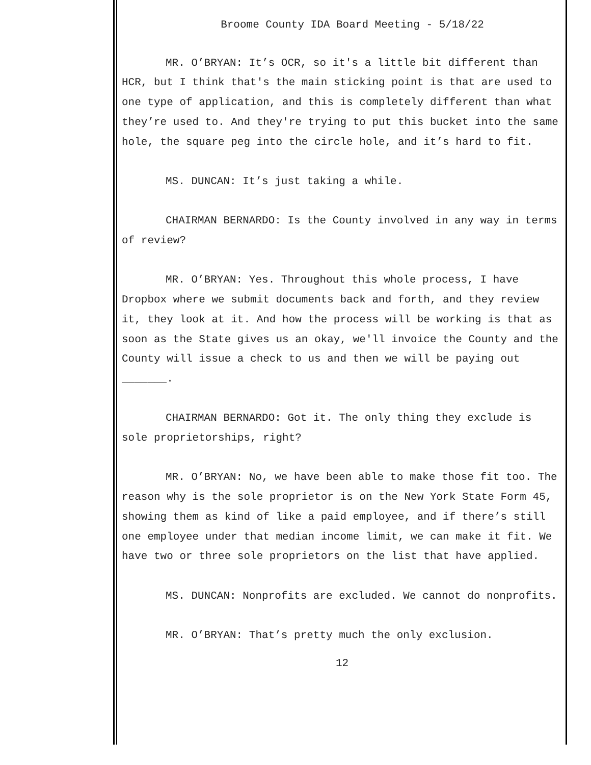Broome County IDA Board Meeting - 5/18/22
MR. O’BRYAN: It’s OCR, so it's a little bit different than HCR, but I think that's the main sticking point is that are used to one type of application, and this is completely different than what they’re used to. And they're trying to put this bucket into the same hole, the square peg into the circle hole, and it’s hard to fit.
MS. DUNCAN: It’s just taking a while.
CHAIRMAN BERNARDO: Is the County involved in any way in terms of review?
MR. O’BRYAN: Yes. Throughout this whole process, I have Dropbox where we submit documents back and forth, and they review it, they look at it. And how the process will be working is that as soon as the State gives us an okay, we'll invoice the County and the County will issue a check to us and then we will be paying out _______.
CHAIRMAN BERNARDO: Got it. The only thing they exclude is sole proprietorships, right?
MR. O’BRYAN: No, we have been able to make those fit too. The reason why is the sole proprietor is on the New York State Form 45, showing them as kind of like a paid employee, and if there’s still one employee under that median income limit, we can make it fit. We have two or three sole proprietors on the list that have applied.
MS. DUNCAN: Nonprofits are excluded. We cannot do nonprofits.
MR. O’BRYAN: That’s pretty much the only exclusion.
12